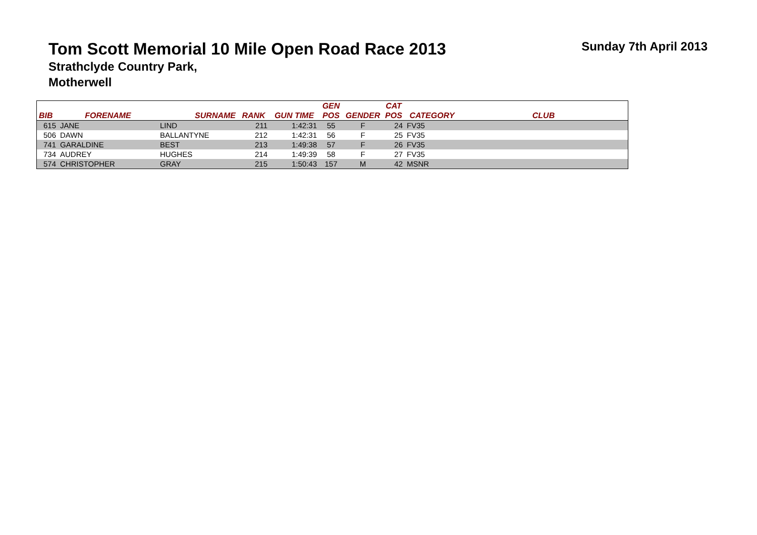Tom Scott Memorial 10 Mile Open Road Race 2013
Sunday 7th April 2013
Strathclyde Country Park,
Motherwell
| BIB | FORENAME | SURNAME | RANK | GUN TIME | GEN POS | GENDER | CAT POS | CATEGORY | CLUB |
| --- | --- | --- | --- | --- | --- | --- | --- | --- | --- |
| 615 | JANE | LIND | 211 | 1:42:31 | 55 | F | 24 | FV35 | |
| 506 | DAWN | BALLANTYNE | 212 | 1:42:31 | 56 | F | 25 | FV35 | |
| 741 | GARALDINE | BEST | 213 | 1:49:38 | 57 | F | 26 | FV35 | |
| 734 | AUDREY | HUGHES | 214 | 1:49:39 | 58 | F | 27 | FV35 | |
| 574 | CHRISTOPHER | GRAY | 215 | 1:50:43 | 157 | M | 42 | MSNR | |